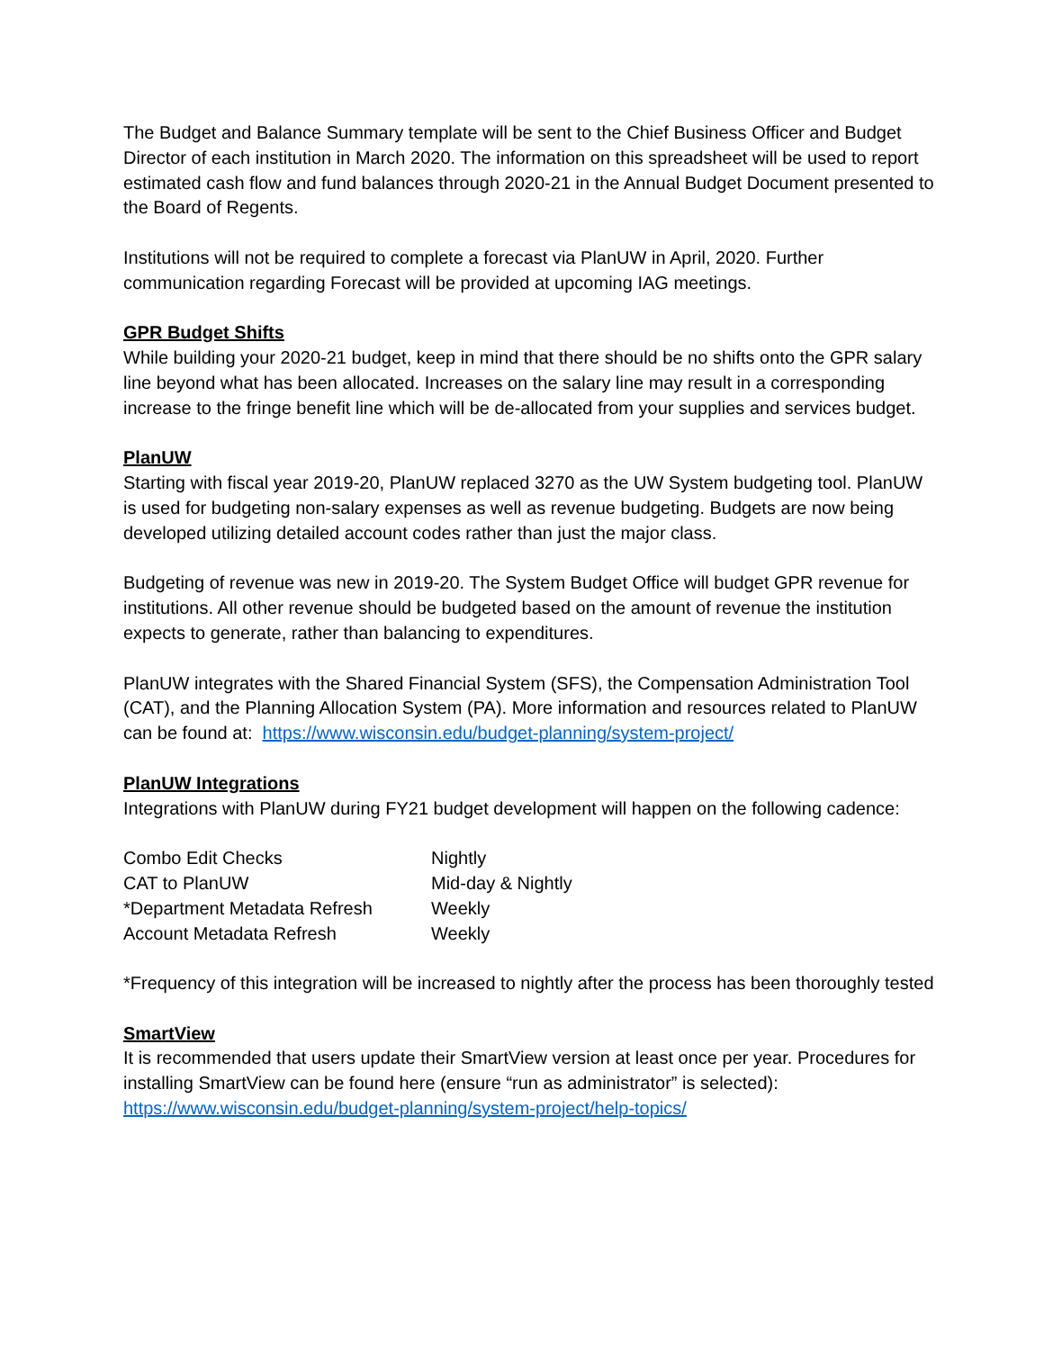The Budget and Balance Summary template will be sent to the Chief Business Officer and Budget Director of each institution in March 2020. The information on this spreadsheet will be used to report estimated cash flow and fund balances through 2020-21 in the Annual Budget Document presented to the Board of Regents.
Institutions will not be required to complete a forecast via PlanUW in April, 2020. Further communication regarding Forecast will be provided at upcoming IAG meetings.
GPR Budget Shifts
While building your 2020-21 budget, keep in mind that there should be no shifts onto the GPR salary line beyond what has been allocated. Increases on the salary line may result in a corresponding increase to the fringe benefit line which will be de-allocated from your supplies and services budget.
PlanUW
Starting with fiscal year 2019-20, PlanUW replaced 3270 as the UW System budgeting tool. PlanUW is used for budgeting non-salary expenses as well as revenue budgeting. Budgets are now being developed utilizing detailed account codes rather than just the major class.
Budgeting of revenue was new in 2019-20. The System Budget Office will budget GPR revenue for institutions. All other revenue should be budgeted based on the amount of revenue the institution expects to generate, rather than balancing to expenditures.
PlanUW integrates with the Shared Financial System (SFS), the Compensation Administration Tool (CAT), and the Planning Allocation System (PA). More information and resources related to PlanUW can be found at: https://www.wisconsin.edu/budget-planning/system-project/
PlanUW Integrations
Integrations with PlanUW during FY21 budget development will happen on the following cadence:
| Combo Edit Checks | Nightly |
| CAT to PlanUW | Mid-day & Nightly |
| *Department Metadata Refresh | Weekly |
| Account Metadata Refresh | Weekly |
*Frequency of this integration will be increased to nightly after the process has been thoroughly tested
SmartView
It is recommended that users update their SmartView version at least once per year. Procedures for installing SmartView can be found here (ensure “run as administrator” is selected): https://www.wisconsin.edu/budget-planning/system-project/help-topics/